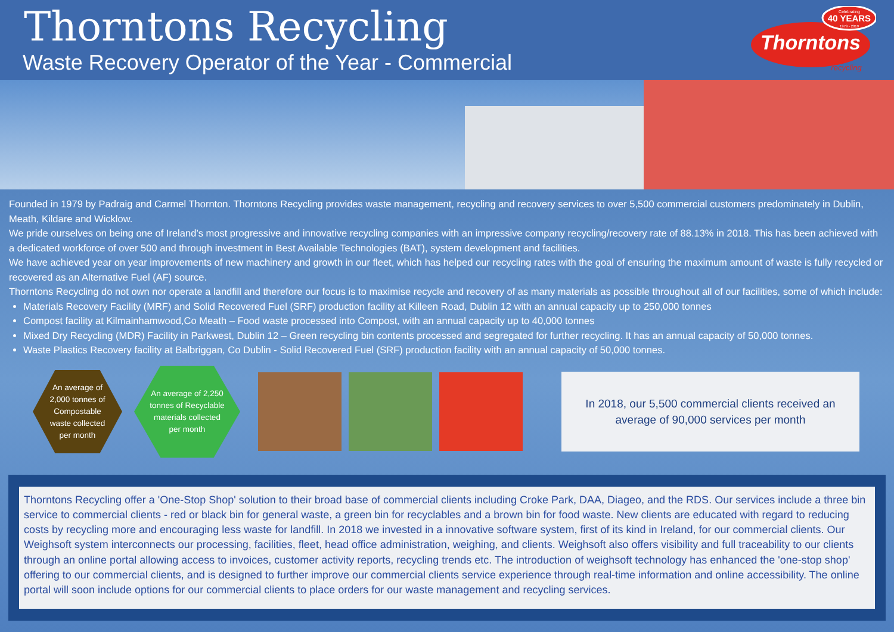Thorntons Recycling
Waste Recovery Operator of the Year - Commercial
Celebrating
40 YEARS
1979 - 2019
Thorntons
recycling
Founded in 1979 by Padraig and Carmel Thornton. Thorntons Recycling provides waste management, recycling and recovery services to over 5,500 commercial customers predominately in Dublin, Meath, Kildare and Wicklow.
We pride ourselves on being one of Ireland’s most progressive and innovative recycling companies with an impressive company recycling/recovery rate of 88.13% in 2018. This has been achieved with a dedicated workforce of over 500 and through investment in Best Available Technologies (BAT), system development and facilities.
We have achieved year on year improvements of new machinery and growth in our fleet, which has helped our recycling rates with the goal of ensuring the maximum amount of waste is fully recycled or recovered as an Alternative Fuel (AF) source.
Thorntons Recycling do not own nor operate a landfill and therefore our focus is to maximise recycle and recovery of as many materials as possible throughout all of our facilities, some of which include:
Materials Recovery Facility (MRF) and Solid Recovered Fuel (SRF) production facility at Killeen Road, Dublin 12 with an annual capacity up to 250,000 tonnes
Compost facility at Kilmainhamwood,Co Meath – Food waste processed into Compost, with an annual capacity up to 40,000 tonnes
Mixed Dry Recycling (MDR) Facility in Parkwest, Dublin 12 – Green recycling bin contents processed and segregated for further recycling. It has an annual capacity of 50,000 tonnes.
Waste Plastics Recovery facility at Balbriggan, Co Dublin - Solid Recovered Fuel (SRF) production facility with an annual capacity of 50,000 tonnes.
An average of 2,000 tonnes of Compostable waste collected per month
An average of 2,250 tonnes of Recyclable materials collected per month
In 2018, our 5,500 commercial clients received an average of 90,000 services per month
Thorntons Recycling offer a 'One-Stop Shop' solution to their broad base of commercial clients including Croke Park, DAA, Diageo, and the RDS. Our services include a three bin service to commercial clients - red or black bin for general waste, a green bin for recyclables and a brown bin for food waste. New clients are educated with regard to reducing costs by recycling more and encouraging less waste for landfill. In 2018 we invested in a innovative software system, first of its kind in Ireland, for our commercial clients. Our Weighsoft system interconnects our processing, facilities, fleet, head office administration, weighing, and clients. Weighsoft also offers visibility and full traceability to our clients through an online portal allowing access to invoices, customer activity reports, recycling trends etc. The introduction of weighsoft technology has enhanced the 'one-stop shop' offering to our commercial clients, and is designed to further improve our commercial clients service experience through real-time information and online accessibility. The online portal will soon include options for our commercial clients to place orders for our waste management and recycling services.